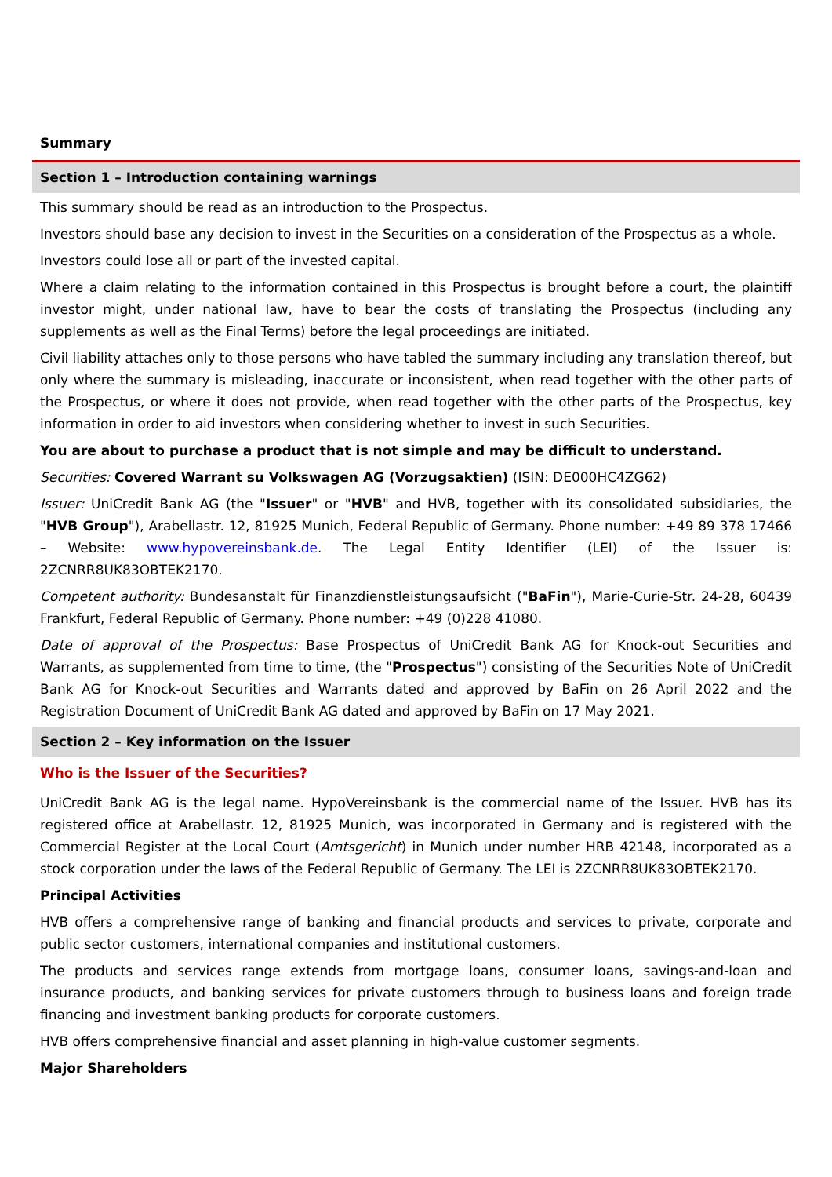Summary
Section 1 – Introduction containing warnings
This summary should be read as an introduction to the Prospectus.
Investors should base any decision to invest in the Securities on a consideration of the Prospectus as a whole.
Investors could lose all or part of the invested capital.
Where a claim relating to the information contained in this Prospectus is brought before a court, the plaintiff investor might, under national law, have to bear the costs of translating the Prospectus (including any supplements as well as the Final Terms) before the legal proceedings are initiated.
Civil liability attaches only to those persons who have tabled the summary including any translation thereof, but only where the summary is misleading, inaccurate or inconsistent, when read together with the other parts of the Prospectus, or where it does not provide, when read together with the other parts of the Prospectus, key information in order to aid investors when considering whether to invest in such Securities.
You are about to purchase a product that is not simple and may be difficult to understand.
Securities: Covered Warrant su Volkswagen AG (Vorzugsaktien) (ISIN: DE000HC4ZG62)
Issuer: UniCredit Bank AG (the "Issuer" or "HVB" and HVB, together with its consolidated subsidiaries, the "HVB Group"), Arabellastr. 12, 81925 Munich, Federal Republic of Germany. Phone number: +49 89 378 17466 – Website: www.hypovereinsbank.de. The Legal Entity Identifier (LEI) of the Issuer is: 2ZCNRR8UK83OBTEK2170.
Competent authority: Bundesanstalt für Finanzdienstleistungsaufsicht ("BaFin"), Marie-Curie-Str. 24-28, 60439 Frankfurt, Federal Republic of Germany. Phone number: +49 (0)228 41080.
Date of approval of the Prospectus: Base Prospectus of UniCredit Bank AG for Knock-out Securities and Warrants, as supplemented from time to time, (the "Prospectus") consisting of the Securities Note of UniCredit Bank AG for Knock-out Securities and Warrants dated and approved by BaFin on 26 April 2022 and the Registration Document of UniCredit Bank AG dated and approved by BaFin on 17 May 2021.
Section 2 – Key information on the Issuer
Who is the Issuer of the Securities?
UniCredit Bank AG is the legal name. HypoVereinsbank is the commercial name of the Issuer. HVB has its registered office at Arabellastr. 12, 81925 Munich, was incorporated in Germany and is registered with the Commercial Register at the Local Court (Amtsgericht) in Munich under number HRB 42148, incorporated as a stock corporation under the laws of the Federal Republic of Germany. The LEI is 2ZCNRR8UK83OBTEK2170.
Principal Activities
HVB offers a comprehensive range of banking and financial products and services to private, corporate and public sector customers, international companies and institutional customers.
The products and services range extends from mortgage loans, consumer loans, savings-and-loan and insurance products, and banking services for private customers through to business loans and foreign trade financing and investment banking products for corporate customers.
HVB offers comprehensive financial and asset planning in high-value customer segments.
Major Shareholders